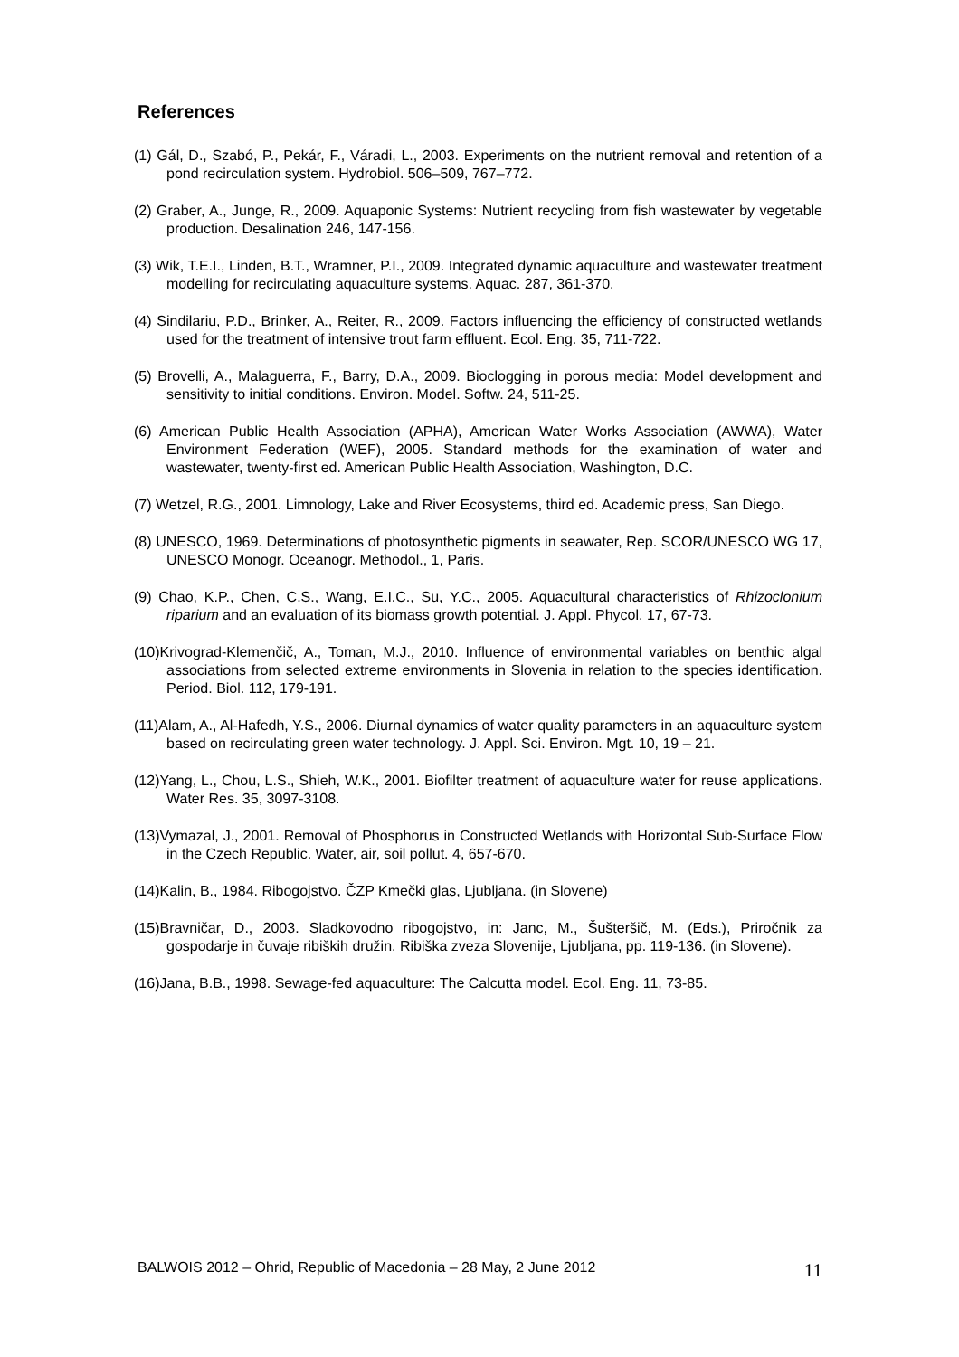References
(1) Gál, D., Szabó, P., Pekár, F., Váradi, L., 2003. Experiments on the nutrient removal and retention of a pond recirculation system. Hydrobiol. 506–509, 767–772.
(2) Graber, A., Junge, R., 2009. Aquaponic Systems: Nutrient recycling from fish wastewater by vegetable production. Desalination 246, 147-156.
(3) Wik, T.E.I., Linden, B.T., Wramner, P.I., 2009. Integrated dynamic aquaculture and wastewater treatment modelling for recirculating aquaculture systems. Aquac. 287, 361-370.
(4) Sindilariu, P.D., Brinker, A., Reiter, R., 2009. Factors influencing the efficiency of constructed wetlands used for the treatment of intensive trout farm effluent. Ecol. Eng. 35, 711-722.
(5) Brovelli, A., Malaguerra, F., Barry, D.A., 2009. Bioclogging in porous media: Model development and sensitivity to initial conditions. Environ. Model. Softw. 24, 511-25.
(6) American Public Health Association (APHA), American Water Works Association (AWWA), Water Environment Federation (WEF), 2005. Standard methods for the examination of water and wastewater, twenty-first ed. American Public Health Association, Washington, D.C.
(7) Wetzel, R.G., 2001. Limnology, Lake and River Ecosystems, third ed. Academic press, San Diego.
(8) UNESCO, 1969. Determinations of photosynthetic pigments in seawater, Rep. SCOR/UNESCO WG 17, UNESCO Monogr. Oceanogr. Methodol., 1, Paris.
(9) Chao, K.P., Chen, C.S., Wang, E.I.C., Su, Y.C., 2005. Aquacultural characteristics of Rhizoclonium riparium and an evaluation of its biomass growth potential. J. Appl. Phycol. 17, 67-73.
(10)Krivograd-Klemenčič, A., Toman, M.J., 2010. Influence of environmental variables on benthic algal associations from selected extreme environments in Slovenia in relation to the species identification. Period. Biol. 112, 179-191.
(11)Alam, A., Al-Hafedh, Y.S., 2006. Diurnal dynamics of water quality parameters in an aquaculture system based on recirculating green water technology. J. Appl. Sci. Environ. Mgt. 10, 19 – 21.
(12)Yang, L., Chou, L.S., Shieh, W.K., 2001. Biofilter treatment of aquaculture water for reuse applications. Water Res. 35, 3097-3108.
(13)Vymazal, J., 2001. Removal of Phosphorus in Constructed Wetlands with Horizontal Sub-Surface Flow in the Czech Republic. Water, air, soil pollut. 4, 657-670.
(14)Kalin, B., 1984. Ribogojstvo. ČZP Kmečki glas, Ljubljana. (in Slovene)
(15)Bravničar, D., 2003. Sladkovodno ribogojstvo, in: Janc, M., Šušteršič, M. (Eds.), Priročnik za gospodarje in čuvaje ribiških družin. Ribiška zveza Slovenije, Ljubljana, pp. 119-136. (in Slovene).
(16)Jana, B.B., 1998. Sewage-fed aquaculture: The Calcutta model. Ecol. Eng. 11, 73-85.
BALWOIS 2012 – Ohrid, Republic of Macedonia – 28 May, 2 June 2012 11